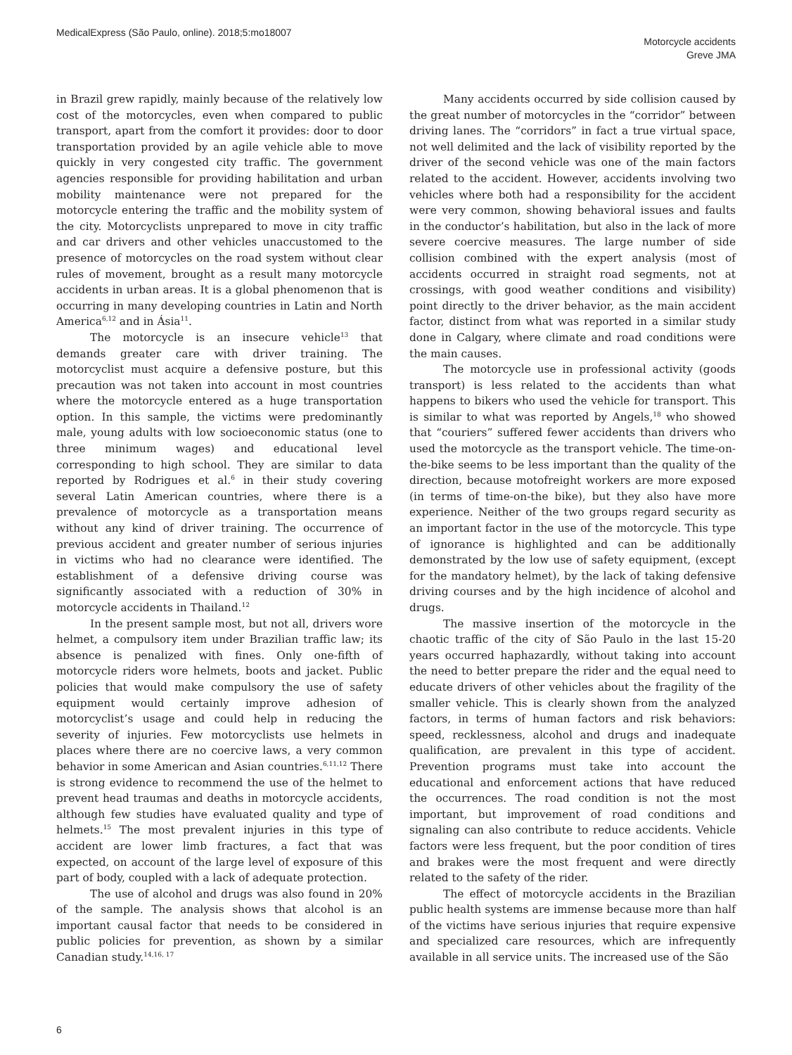MedicalExpress (São Paulo, online). 2018;5:mo18007
Motorcycle accidents
Greve JMA
in Brazil grew rapidly, mainly because of the relatively low cost of the motorcycles, even when compared to public transport, apart from the comfort it provides: door to door transportation provided by an agile vehicle able to move quickly in very congested city traffic. The government agencies responsible for providing habilitation and urban mobility maintenance were not prepared for the motorcycle entering the traffic and the mobility system of the city. Motorcyclists unprepared to move in city traffic and car drivers and other vehicles unaccustomed to the presence of motorcycles on the road system without clear rules of movement, brought as a result many motorcycle accidents in urban areas. It is a global phenomenon that is occurring in many developing countries in Latin and North America<sup>6,12</sup> and in Ásia<sup>11</sup>.
The motorcycle is an insecure vehicle<sup>13</sup> that demands greater care with driver training. The motorcyclist must acquire a defensive posture, but this precaution was not taken into account in most countries where the motorcycle entered as a huge transportation option. In this sample, the victims were predominantly male, young adults with low socioeconomic status (one to three minimum wages) and educational level corresponding to high school. They are similar to data reported by Rodrigues et al.<sup>6</sup> in their study covering several Latin American countries, where there is a prevalence of motorcycle as a transportation means without any kind of driver training. The occurrence of previous accident and greater number of serious injuries in victims who had no clearance were identified. The establishment of a defensive driving course was significantly associated with a reduction of 30% in motorcycle accidents in Thailand.<sup>12</sup>
In the present sample most, but not all, drivers wore helmet, a compulsory item under Brazilian traffic law; its absence is penalized with fines. Only one-fifth of motorcycle riders wore helmets, boots and jacket. Public policies that would make compulsory the use of safety equipment would certainly improve adhesion of motorcyclist’s usage and could help in reducing the severity of injuries. Few motorcyclists use helmets in places where there are no coercive laws, a very common behavior in some American and Asian countries.<sup>6,11,12</sup> There is strong evidence to recommend the use of the helmet to prevent head traumas and deaths in motorcycle accidents, although few studies have evaluated quality and type of helmets.<sup>15</sup> The most prevalent injuries in this type of accident are lower limb fractures, a fact that was expected, on account of the large level of exposure of this part of body, coupled with a lack of adequate protection.
The use of alcohol and drugs was also found in 20% of the sample. The analysis shows that alcohol is an important causal factor that needs to be considered in public policies for prevention, as shown by a similar Canadian study.<sup>14,16, 17</sup>
Many accidents occurred by side collision caused by the great number of motorcycles in the “corridor” between driving lanes. The “corridors” in fact a true virtual space, not well delimited and the lack of visibility reported by the driver of the second vehicle was one of the main factors related to the accident. However, accidents involving two vehicles where both had a responsibility for the accident were very common, showing behavioral issues and faults in the conductor’s habilitation, but also in the lack of more severe coercive measures. The large number of side collision combined with the expert analysis (most of accidents occurred in straight road segments, not at crossings, with good weather conditions and visibility) point directly to the driver behavior, as the main accident factor, distinct from what was reported in a similar study done in Calgary, where climate and road conditions were the main causes.
The motorcycle use in professional activity (goods transport) is less related to the accidents than what happens to bikers who used the vehicle for transport. This is similar to what was reported by Angels,<sup>18</sup> who showed that “couriers” suffered fewer accidents than drivers who used the motorcycle as the transport vehicle. The time-on-the-bike seems to be less important than the quality of the direction, because motofreight workers are more exposed (in terms of time-on-the bike), but they also have more experience. Neither of the two groups regard security as an important factor in the use of the motorcycle. This type of ignorance is highlighted and can be additionally demonstrated by the low use of safety equipment, (except for the mandatory helmet), by the lack of taking defensive driving courses and by the high incidence of alcohol and drugs.
The massive insertion of the motorcycle in the chaotic traffic of the city of São Paulo in the last 15-20 years occurred haphazardly, without taking into account the need to better prepare the rider and the equal need to educate drivers of other vehicles about the fragility of the smaller vehicle. This is clearly shown from the analyzed factors, in terms of human factors and risk behaviors: speed, recklessness, alcohol and drugs and inadequate qualification, are prevalent in this type of accident. Prevention programs must take into account the educational and enforcement actions that have reduced the occurrences. The road condition is not the most important, but improvement of road conditions and signaling can also contribute to reduce accidents. Vehicle factors were less frequent, but the poor condition of tires and brakes were the most frequent and were directly related to the safety of the rider.
The effect of motorcycle accidents in the Brazilian public health systems are immense because more than half of the victims have serious injuries that require expensive and specialized care resources, which are infrequently available in all service units. The increased use of the São
6